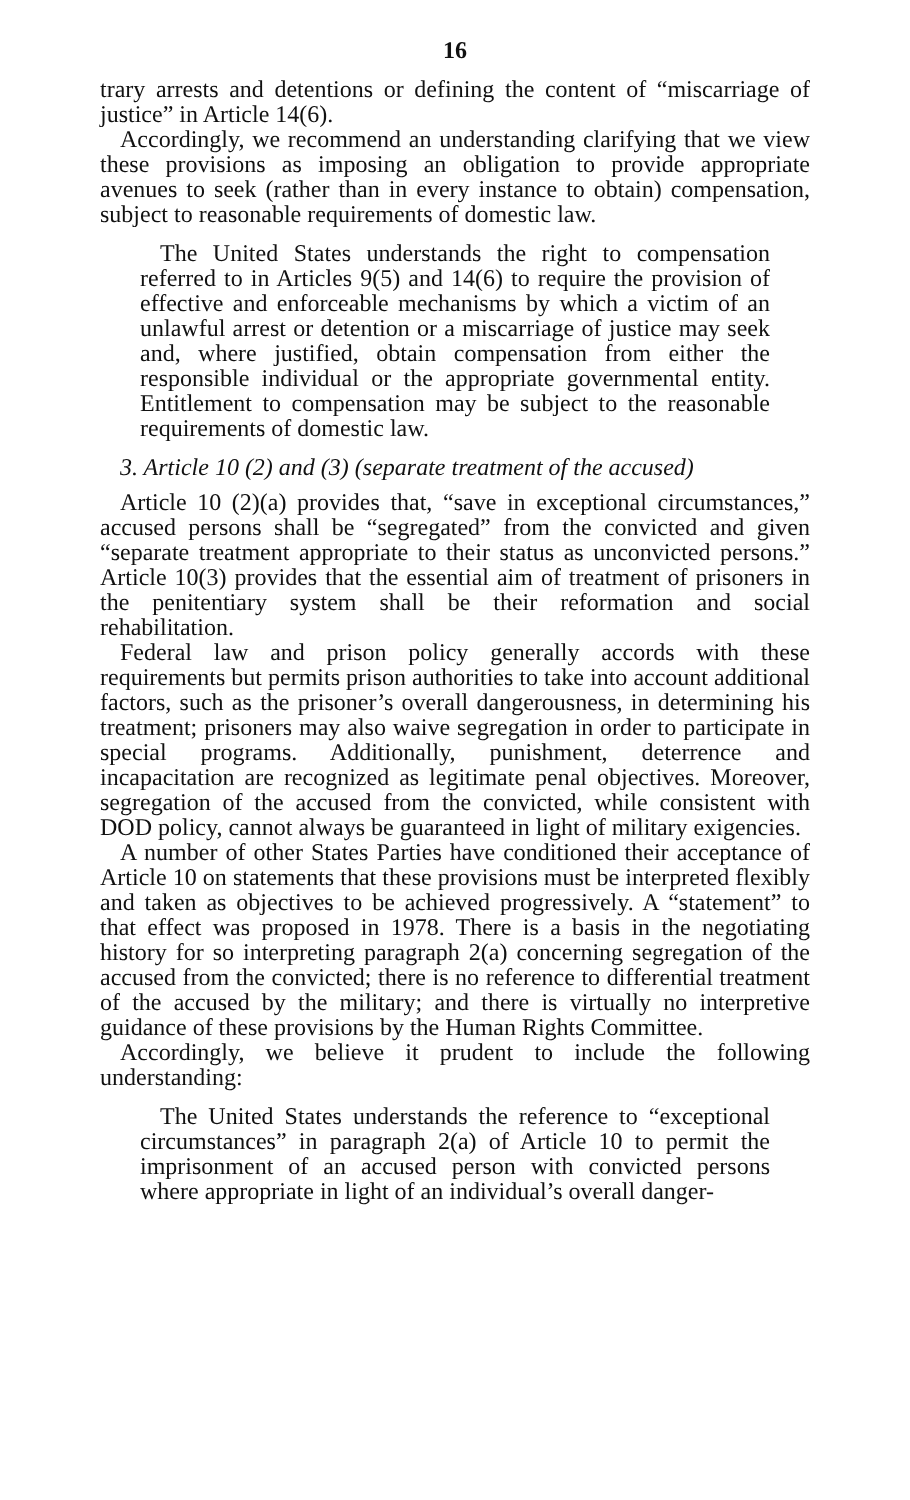16
trary arrests and detentions or defining the content of “miscarriage of justice” in Article 14(6).
Accordingly, we recommend an understanding clarifying that we view these provisions as imposing an obligation to provide appropriate avenues to seek (rather than in every instance to obtain) compensation, subject to reasonable requirements of domestic law.
The United States understands the right to compensation referred to in Articles 9(5) and 14(6) to require the provision of effective and enforceable mechanisms by which a victim of an unlawful arrest or detention or a miscarriage of justice may seek and, where justified, obtain compensation from either the responsible individual or the appropriate governmental entity. Entitlement to compensation may be subject to the reasonable requirements of domestic law.
3. Article 10 (2) and (3) (separate treatment of the accused)
Article 10 (2)(a) provides that, “save in exceptional circumstances,” accused persons shall be “segregated” from the convicted and given “separate treatment appropriate to their status as unconvicted persons.” Article 10(3) provides that the essential aim of treatment of prisoners in the penitentiary system shall be their reformation and social rehabilitation.
Federal law and prison policy generally accords with these requirements but permits prison authorities to take into account additional factors, such as the prisoner’s overall dangerousness, in determining his treatment; prisoners may also waive segregation in order to participate in special programs. Additionally, punishment, deterrence and incapacitation are recognized as legitimate penal objectives. Moreover, segregation of the accused from the convicted, while consistent with DOD policy, cannot always be guaranteed in light of military exigencies.
A number of other States Parties have conditioned their acceptance of Article 10 on statements that these provisions must be interpreted flexibly and taken as objectives to be achieved progressively. A “statement” to that effect was proposed in 1978. There is a basis in the negotiating history for so interpreting paragraph 2(a) concerning segregation of the accused from the convicted; there is no reference to differential treatment of the accused by the military; and there is virtually no interpretive guidance of these provisions by the Human Rights Committee.
Accordingly, we believe it prudent to include the following understanding:
The United States understands the reference to “exceptional circumstances” in paragraph 2(a) of Article 10 to permit the imprisonment of an accused person with convicted persons where appropriate in light of an individual’s overall danger-